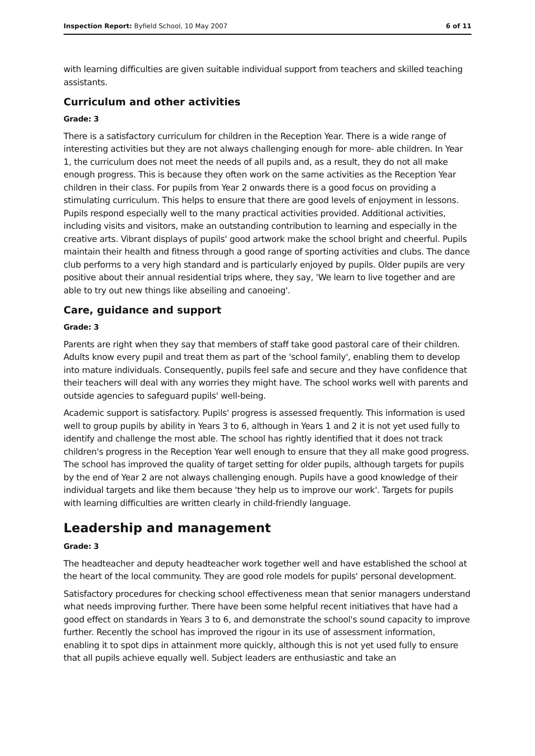Inspection Report: Byfield School, 10 May 2007 6 of 11
with learning difficulties are given suitable individual support from teachers and skilled teaching assistants.
Curriculum and other activities
Grade: 3
There is a satisfactory curriculum for children in the Reception Year. There is a wide range of interesting activities but they are not always challenging enough for more- able children. In Year 1, the curriculum does not meet the needs of all pupils and, as a result, they do not all make enough progress. This is because they often work on the same activities as the Reception Year children in their class. For pupils from Year 2 onwards there is a good focus on providing a stimulating curriculum. This helps to ensure that there are good levels of enjoyment in lessons. Pupils respond especially well to the many practical activities provided. Additional activities, including visits and visitors, make an outstanding contribution to learning and especially in the creative arts. Vibrant displays of pupils' good artwork make the school bright and cheerful. Pupils maintain their health and fitness through a good range of sporting activities and clubs. The dance club performs to a very high standard and is particularly enjoyed by pupils. Older pupils are very positive about their annual residential trips where, they say, 'We learn to live together and are able to try out new things like abseiling and canoeing'.
Care, guidance and support
Grade: 3
Parents are right when they say that members of staff take good pastoral care of their children. Adults know every pupil and treat them as part of the 'school family', enabling them to develop into mature individuals. Consequently, pupils feel safe and secure and they have confidence that their teachers will deal with any worries they might have. The school works well with parents and outside agencies to safeguard pupils' well-being.
Academic support is satisfactory. Pupils' progress is assessed frequently. This information is used well to group pupils by ability in Years 3 to 6, although in Years 1 and 2 it is not yet used fully to identify and challenge the most able. The school has rightly identified that it does not track children's progress in the Reception Year well enough to ensure that they all make good progress. The school has improved the quality of target setting for older pupils, although targets for pupils by the end of Year 2 are not always challenging enough. Pupils have a good knowledge of their individual targets and like them because 'they help us to improve our work'. Targets for pupils with learning difficulties are written clearly in child-friendly language.
Leadership and management
Grade: 3
The headteacher and deputy headteacher work together well and have established the school at the heart of the local community. They are good role models for pupils' personal development.
Satisfactory procedures for checking school effectiveness mean that senior managers understand what needs improving further. There have been some helpful recent initiatives that have had a good effect on standards in Years 3 to 6, and demonstrate the school's sound capacity to improve further. Recently the school has improved the rigour in its use of assessment information, enabling it to spot dips in attainment more quickly, although this is not yet used fully to ensure that all pupils achieve equally well. Subject leaders are enthusiastic and take an